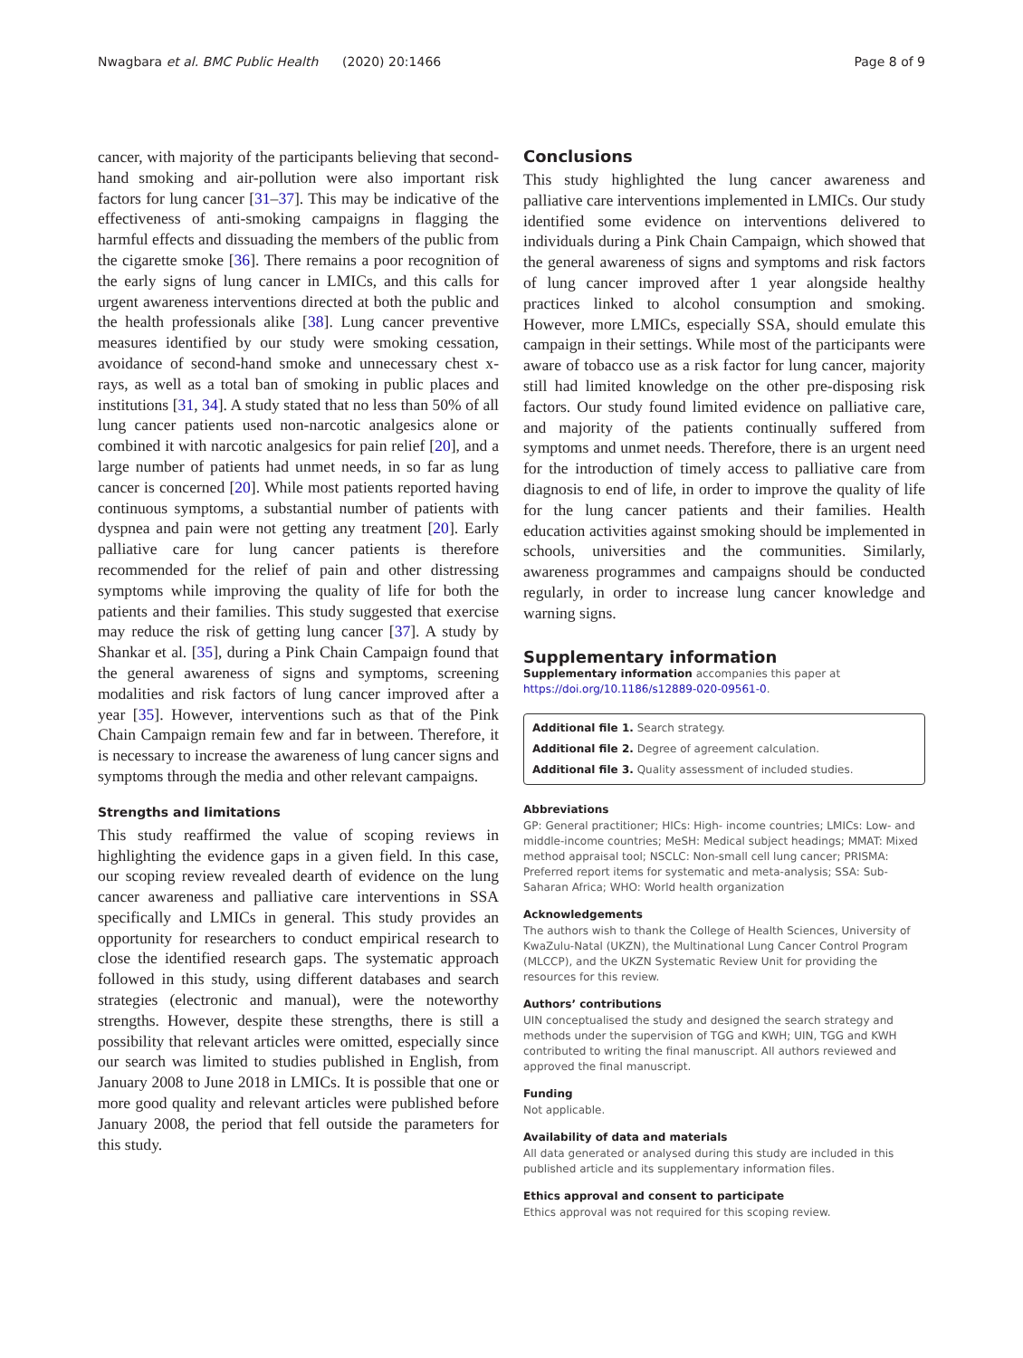Nwagbara et al. BMC Public Health (2020) 20:1466 Page 8 of 9
cancer, with majority of the participants believing that second-hand smoking and air-pollution were also important risk factors for lung cancer [31–37]. This may be indicative of the effectiveness of anti-smoking campaigns in flagging the harmful effects and dissuading the members of the public from the cigarette smoke [36]. There remains a poor recognition of the early signs of lung cancer in LMICs, and this calls for urgent awareness interventions directed at both the public and the health professionals alike [38]. Lung cancer preventive measures identified by our study were smoking cessation, avoidance of second-hand smoke and unnecessary chest x-rays, as well as a total ban of smoking in public places and institutions [31, 34]. A study stated that no less than 50% of all lung cancer patients used non-narcotic analgesics alone or combined it with narcotic analgesics for pain relief [20], and a large number of patients had unmet needs, in so far as lung cancer is concerned [20]. While most patients reported having continuous symptoms, a substantial number of patients with dyspnea and pain were not getting any treatment [20]. Early palliative care for lung cancer patients is therefore recommended for the relief of pain and other distressing symptoms while improving the quality of life for both the patients and their families. This study suggested that exercise may reduce the risk of getting lung cancer [37]. A study by Shankar et al. [35], during a Pink Chain Campaign found that the general awareness of signs and symptoms, screening modalities and risk factors of lung cancer improved after a year [35]. However, interventions such as that of the Pink Chain Campaign remain few and far in between. Therefore, it is necessary to increase the awareness of lung cancer signs and symptoms through the media and other relevant campaigns.
Strengths and limitations
This study reaffirmed the value of scoping reviews in highlighting the evidence gaps in a given field. In this case, our scoping review revealed dearth of evidence on the lung cancer awareness and palliative care interventions in SSA specifically and LMICs in general. This study provides an opportunity for researchers to conduct empirical research to close the identified research gaps. The systematic approach followed in this study, using different databases and search strategies (electronic and manual), were the noteworthy strengths. However, despite these strengths, there is still a possibility that relevant articles were omitted, especially since our search was limited to studies published in English, from January 2008 to June 2018 in LMICs. It is possible that one or more good quality and relevant articles were published before January 2008, the period that fell outside the parameters for this study.
Conclusions
This study highlighted the lung cancer awareness and palliative care interventions implemented in LMICs. Our study identified some evidence on interventions delivered to individuals during a Pink Chain Campaign, which showed that the general awareness of signs and symptoms and risk factors of lung cancer improved after 1 year alongside healthy practices linked to alcohol consumption and smoking. However, more LMICs, especially SSA, should emulate this campaign in their settings. While most of the participants were aware of tobacco use as a risk factor for lung cancer, majority still had limited knowledge on the other pre-disposing risk factors. Our study found limited evidence on palliative care, and majority of the patients continually suffered from symptoms and unmet needs. Therefore, there is an urgent need for the introduction of timely access to palliative care from diagnosis to end of life, in order to improve the quality of life for the lung cancer patients and their families. Health education activities against smoking should be implemented in schools, universities and the communities. Similarly, awareness programmes and campaigns should be conducted regularly, in order to increase lung cancer knowledge and warning signs.
Supplementary information
Supplementary information accompanies this paper at https://doi.org/10.1186/s12889-020-09561-0.
Additional file 1. Search strategy.
Additional file 2. Degree of agreement calculation.
Additional file 3. Quality assessment of included studies.
Abbreviations
GP: General practitioner; HICs: High- income countries; LMICs: Low- and middle-income countries; MeSH: Medical subject headings; MMAT: Mixed method appraisal tool; NSCLC: Non-small cell lung cancer; PRISMA: Preferred report items for systematic and meta-analysis; SSA: Sub-Saharan Africa; WHO: World health organization
Acknowledgements
The authors wish to thank the College of Health Sciences, University of KwaZulu-Natal (UKZN), the Multinational Lung Cancer Control Program (MLCCP), and the UKZN Systematic Review Unit for providing the resources for this review.
Authors’ contributions
UIN conceptualised the study and designed the search strategy and methods under the supervision of TGG and KWH; UIN, TGG and KWH contributed to writing the final manuscript. All authors reviewed and approved the final manuscript.
Funding
Not applicable.
Availability of data and materials
All data generated or analysed during this study are included in this published article and its supplementary information files.
Ethics approval and consent to participate
Ethics approval was not required for this scoping review.